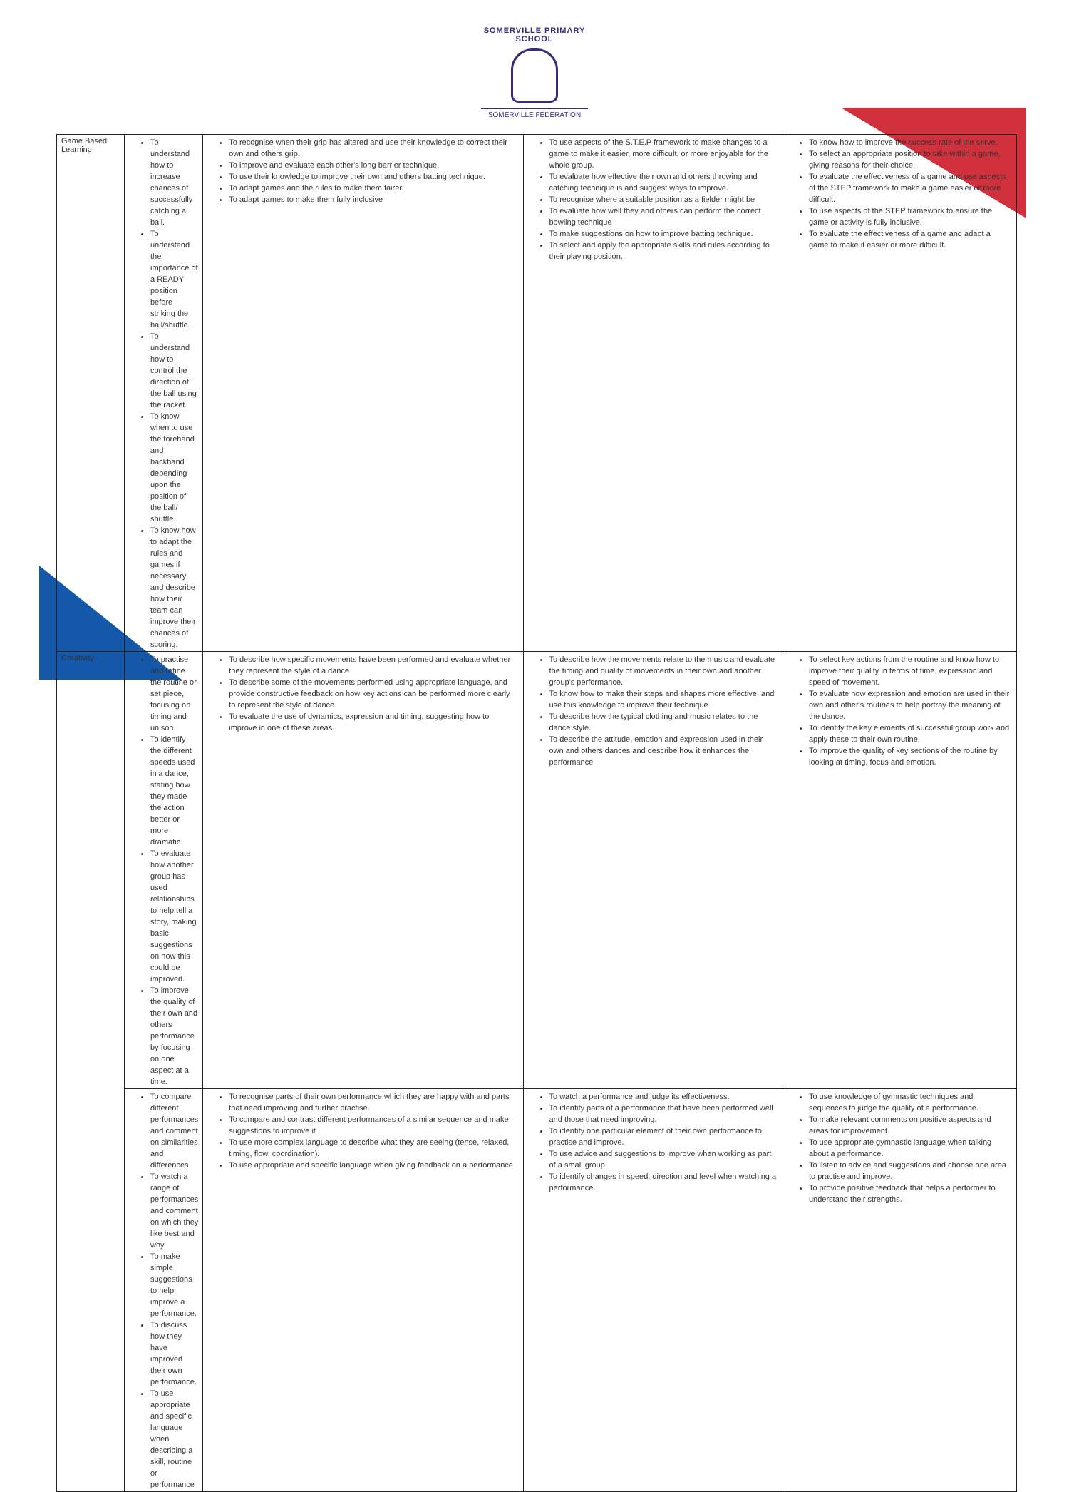SOMERVILLE PRIMARY SCHOOL
SOMERVILLE FEDERATION
| Game Based Learning | To understand how to increase chances of successfully catching a ball. To understand the importance of a READY position before striking the ball/shuttle. To understand how to control the direction of the ball using the racket. To know when to use the forehand and backhand depending upon the position of the ball/ shuttle. To know how to adapt the rules and games if necessary and describe how their team can improve their chances of scoring. | To recognise when their grip has altered and use their knowledge to correct their own and others grip. To improve and evaluate each other's long barrier technique. To use their knowledge to improve their own and others batting technique. To adapt games and the rules to make them fairer. To adapt games to make them fully inclusive | To use aspects of the S.T.E.P framework to make changes to a game to make it easier, more difficult, or more enjoyable for the whole group. To evaluate how effective their own and others throwing and catching technique is and suggest ways to improve. To recognise where a suitable position as a fielder might be To evaluate how well they and others can perform the correct bowling technique To make suggestions on how to improve batting technique. To select and apply the appropriate skills and rules according to their playing position. | To know how to improve the success rate of the serve. To select an appropriate position to take within a game, giving reasons for their choice. To evaluate the effectiveness of a game and use aspects of the STEP framework to make a game easier or more difficult. To use aspects of the STEP framework to ensure the game or activity is fully inclusive. To evaluate the effectiveness of a game and adapt a game to make it easier or more difficult. |
| Creativity | To practise and refine the routine or set piece, focusing on timing and unison. To identify the different speeds used in a dance, stating how they made the action better or more dramatic. To evaluate how another group has used relationships to help tell a story, making basic suggestions on how this could be improved. To improve the quality of their own and others performance by focusing on one aspect at a time. | To describe how specific movements have been performed and evaluate whether they represent the style of a dance To describe some of the movements performed using appropriate language, and provide constructive feedback on how key actions can be performed more clearly to represent the style of dance. To evaluate the use of dynamics, expression and timing, suggesting how to improve in one of these areas. | To describe how the movements relate to the music and evaluate the timing and quality of movements in their own and another group's performance. To know how to make their steps and shapes more effective, and use this knowledge to improve their technique To describe how the typical clothing and music relates to the dance style. To describe the attitude, emotion and expression used in their own and others dances and describe how it enhances the performance | To select key actions from the routine and know how to improve their quality in terms of time, expression and speed of movement. To evaluate how expression and emotion are used in their own and other's routines to help portray the meaning of the dance. To identify the key elements of successful group work and apply these to their own routine. To improve the quality of key sections of the routine by looking at timing, focus and emotion. |
| | To compare different performances and comment on similarities and differences To watch a range of performances and comment on which they like best and why To make simple suggestions to help improve a performance. To discuss how they have improved their own performance. To use appropriate and specific language when describing a skill, routine or performance | To recognise parts of their own performance which they are happy with and parts that need improving and further practise. To compare and contrast different performances of a similar sequence and make suggestions to improve it To use more complex language to describe what they are seeing (tense, relaxed, timing, flow, coordination). To use appropriate and specific language when giving feedback on a performance | To watch a performance and judge its effectiveness. To identify parts of a performance that have been performed well and those that need improving. To identify one particular element of their own performance to practise and improve. To use advice and suggestions to improve when working as part of a small group. To identify changes in speed, direction and level when watching a performance. | To use knowledge of gymnastic techniques and sequences to judge the quality of a performance. To make relevant comments on positive aspects and areas for improvement. To use appropriate gymnastic language when talking about a performance. To listen to advice and suggestions and choose one area to practise and improve. To provide positive feedback that helps a performer to understand their strengths. |